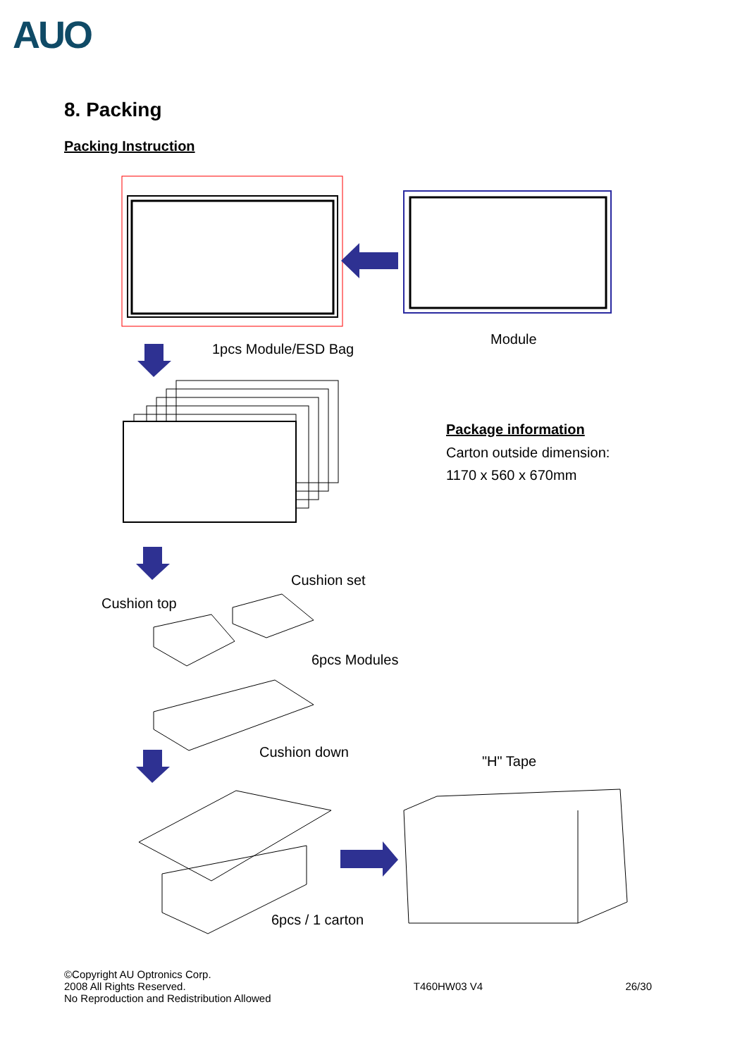AUO
8. Packing
Packing Instruction
1pcs Module/ESD Bag
Module
Package information
Carton outside dimension:
1170 x 560 x 670mm
Cushion set
Cushion top
6pcs Modules
Cushion down
"H" Tape
6pcs / 1 carton
©Copyright AU Optronics Corp.
2008 All Rights Reserved.
No Reproduction and Redistribution Allowed
T460HW03 V4 26/30